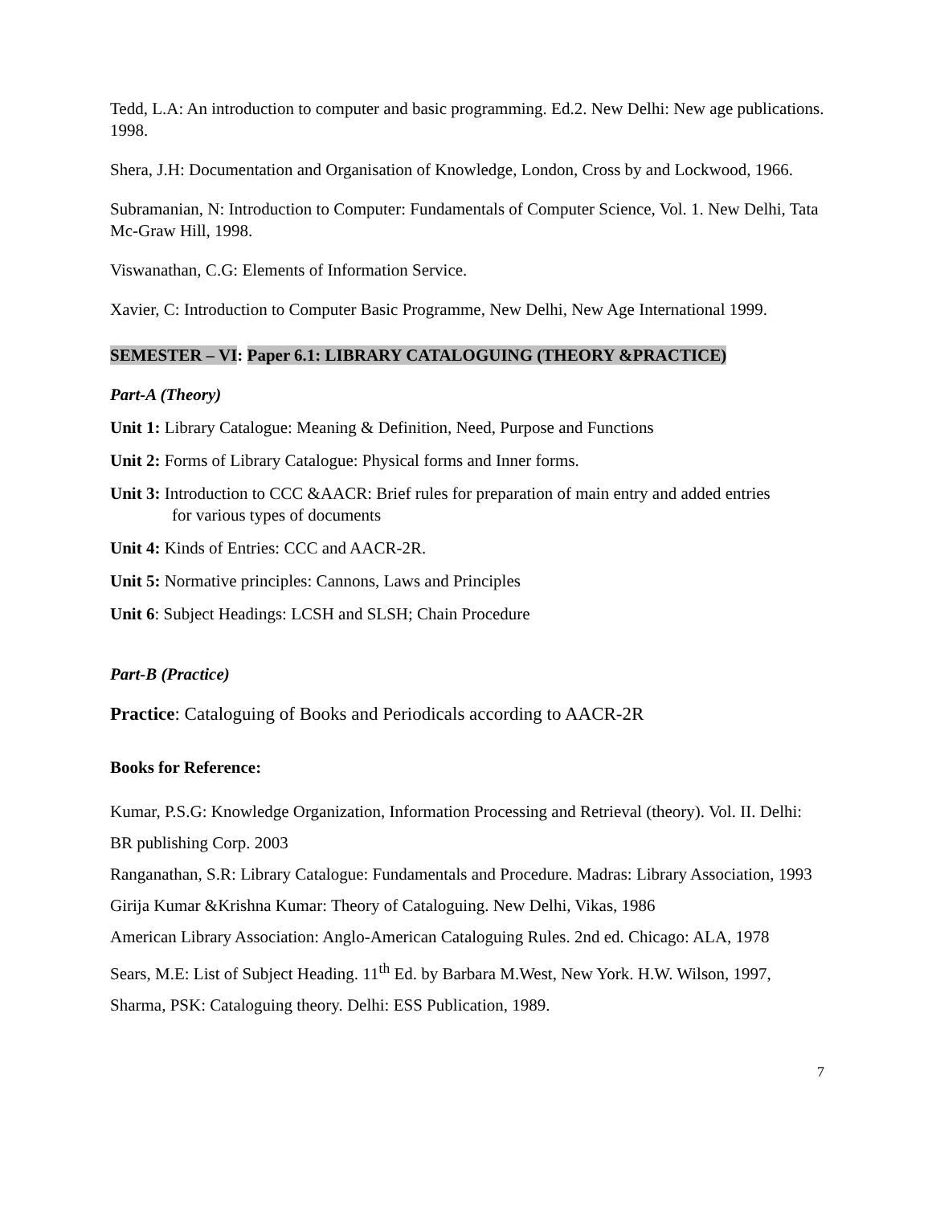Tedd, L.A: An introduction to computer and basic programming. Ed.2. New Delhi: New age publications. 1998.
Shera, J.H: Documentation and Organisation of Knowledge, London, Cross by and Lockwood, 1966.
Subramanian, N: Introduction to Computer: Fundamentals of Computer Science, Vol. 1. New Delhi, Tata Mc-Graw Hill, 1998.
Viswanathan, C.G: Elements of Information Service.
Xavier, C: Introduction to Computer Basic Programme, New Delhi, New Age International 1999.
SEMESTER – VI: Paper 6.1: LIBRARY CATALOGUING (THEORY &PRACTICE)
Part-A (Theory)
Unit 1: Library Catalogue: Meaning & Definition, Need, Purpose and Functions
Unit 2: Forms of Library Catalogue: Physical forms and Inner forms.
Unit 3: Introduction to CCC &AACR: Brief rules for preparation of main entry and added entries
for various types of documents
Unit 4: Kinds of Entries: CCC and AACR-2R.
Unit 5: Normative principles: Cannons, Laws and Principles
Unit 6: Subject Headings: LCSH and SLSH; Chain Procedure
Part-B (Practice)
Practice: Cataloguing of Books and Periodicals according to AACR-2R
Books for Reference:
Kumar, P.S.G: Knowledge Organization, Information Processing and Retrieval (theory). Vol. II. Delhi: BR publishing Corp. 2003
Ranganathan, S.R: Library Catalogue: Fundamentals and Procedure. Madras: Library Association, 1993
Girija Kumar &Krishna Kumar: Theory of Cataloguing. New Delhi, Vikas, 1986
American Library Association: Anglo-American Cataloguing Rules. 2nd ed. Chicago: ALA, 1978
Sears, M.E: List of Subject Heading. 11<sup>th</sup> Ed. by Barbara M.West, New York. H.W. Wilson, 1997,
Sharma, PSK: Cataloguing theory. Delhi: ESS Publication, 1989.
7